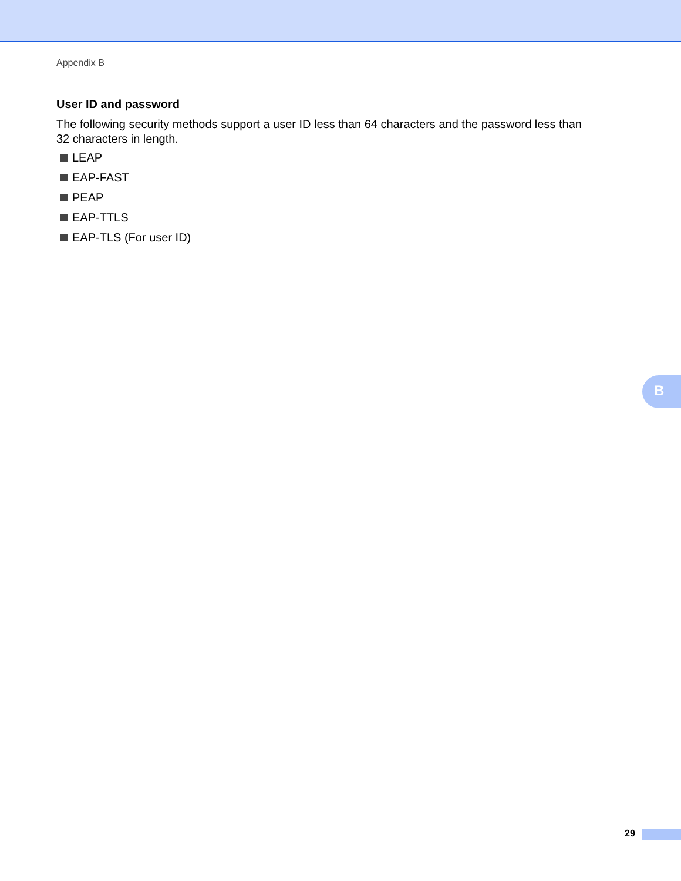Appendix B
User ID and password
The following security methods support a user ID less than 64 characters and the password less than 32 characters in length.
LEAP
EAP-FAST
PEAP
EAP-TTLS
EAP-TLS (For user ID)
B
29